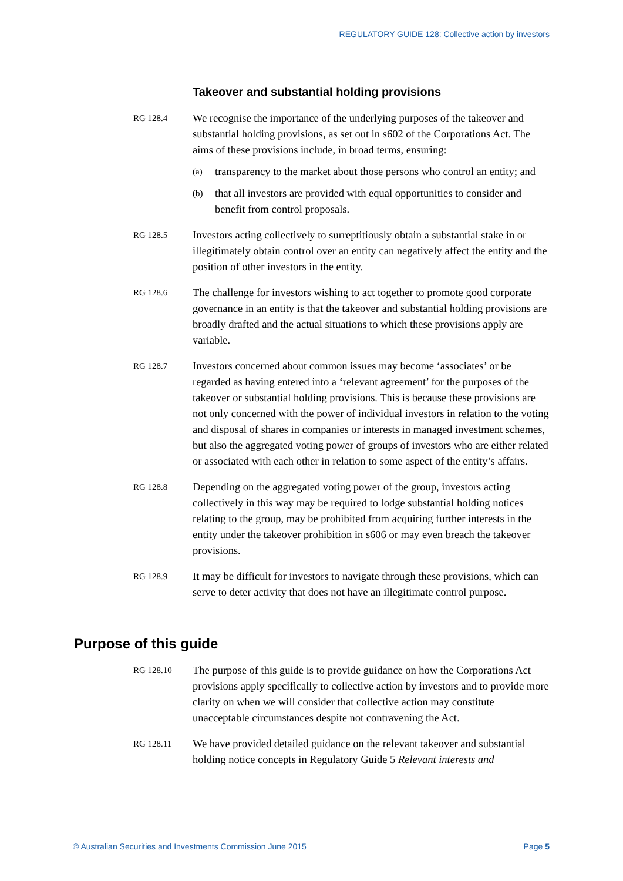REGULATORY GUIDE 128: Collective action by investors
Takeover and substantial holding provisions
RG 128.4
We recognise the importance of the underlying purposes of the takeover and substantial holding provisions, as set out in s602 of the Corporations Act. The aims of these provisions include, in broad terms, ensuring:
(a) transparency to the market about those persons who control an entity; and
(b) that all investors are provided with equal opportunities to consider and benefit from control proposals.
RG 128.5
Investors acting collectively to surreptitiously obtain a substantial stake in or illegitimately obtain control over an entity can negatively affect the entity and the position of other investors in the entity.
RG 128.6
The challenge for investors wishing to act together to promote good corporate governance in an entity is that the takeover and substantial holding provisions are broadly drafted and the actual situations to which these provisions apply are variable.
RG 128.7
Investors concerned about common issues may become ‘associates’ or be regarded as having entered into a ‘relevant agreement’ for the purposes of the takeover or substantial holding provisions. This is because these provisions are not only concerned with the power of individual investors in relation to the voting and disposal of shares in companies or interests in managed investment schemes, but also the aggregated voting power of groups of investors who are either related or associated with each other in relation to some aspect of the entity’s affairs.
RG 128.8
Depending on the aggregated voting power of the group, investors acting collectively in this way may be required to lodge substantial holding notices relating to the group, may be prohibited from acquiring further interests in the entity under the takeover prohibition in s606 or may even breach the takeover provisions.
RG 128.9
It may be difficult for investors to navigate through these provisions, which can serve to deter activity that does not have an illegitimate control purpose.
Purpose of this guide
RG 128.10
The purpose of this guide is to provide guidance on how the Corporations Act provisions apply specifically to collective action by investors and to provide more clarity on when we will consider that collective action may constitute unacceptable circumstances despite not contravening the Act.
RG 128.11
We have provided detailed guidance on the relevant takeover and substantial holding notice concepts in Regulatory Guide 5 Relevant interests and
© Australian Securities and Investments Commission June 2015 Page 5